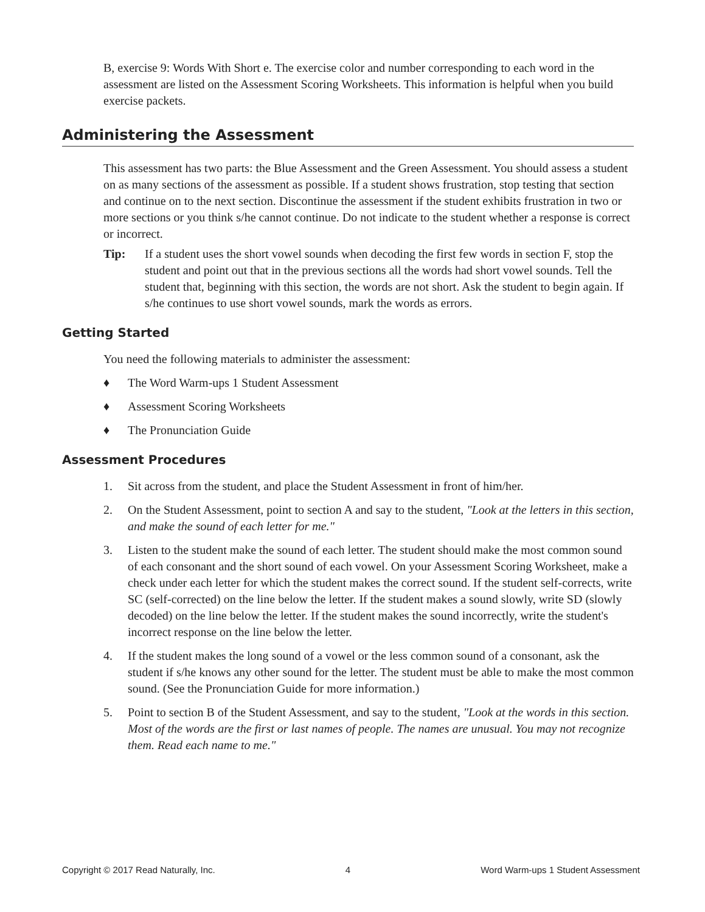B, exercise 9: Words With Short e. The exercise color and number corresponding to each word in the assessment are listed on the Assessment Scoring Worksheets. This information is helpful when you build exercise packets.
Administering the Assessment
This assessment has two parts: the Blue Assessment and the Green Assessment. You should assess a student on as many sections of the assessment as possible. If a student shows frustration, stop testing that section and continue on to the next section. Discontinue the assessment if the student exhibits frustration in two or more sections or you think s/he cannot continue. Do not indicate to the student whether a response is correct or incorrect.
Tip: If a student uses the short vowel sounds when decoding the first few words in section F, stop the student and point out that in the previous sections all the words had short vowel sounds. Tell the student that, beginning with this section, the words are not short. Ask the student to begin again. If s/he continues to use short vowel sounds, mark the words as errors.
Getting Started
You need the following materials to administer the assessment:
♦ The Word Warm-ups 1 Student Assessment
♦ Assessment Scoring Worksheets
♦ The Pronunciation Guide
Assessment Procedures
1. Sit across from the student, and place the Student Assessment in front of him/her.
2. On the Student Assessment, point to section A and say to the student, "Look at the letters in this section, and make the sound of each letter for me."
3. Listen to the student make the sound of each letter. The student should make the most common sound of each consonant and the short sound of each vowel. On your Assessment Scoring Worksheet, make a check under each letter for which the student makes the correct sound. If the student self-corrects, write SC (self-corrected) on the line below the letter. If the student makes a sound slowly, write SD (slowly decoded) on the line below the letter. If the student makes the sound incorrectly, write the student's incorrect response on the line below the letter.
4. If the student makes the long sound of a vowel or the less common sound of a consonant, ask the student if s/he knows any other sound for the letter. The student must be able to make the most common sound. (See the Pronunciation Guide for more information.)
5. Point to section B of the Student Assessment, and say to the student, "Look at the words in this section. Most of the words are the first or last names of people. The names are unusual. You may not recognize them. Read each name to me."
Copyright © 2017 Read Naturally, Inc. 4 Word Warm-ups 1 Student Assessment